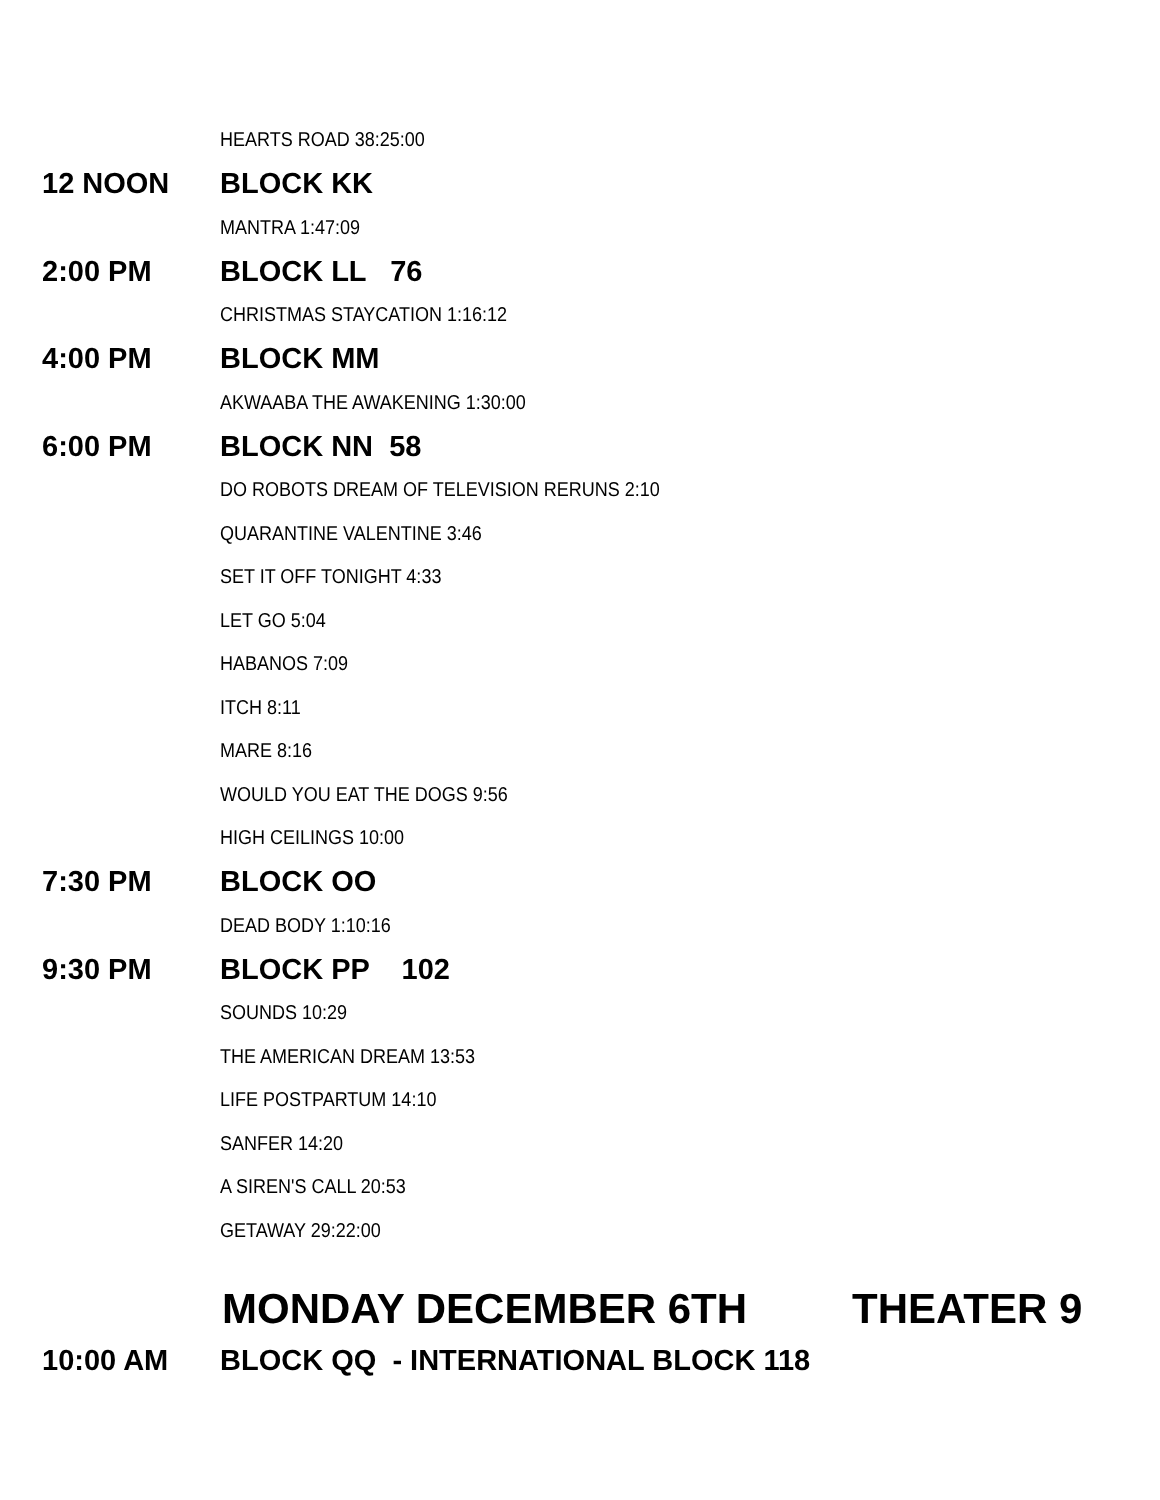HEARTS ROAD 38:25:00
12 NOON
BLOCK KK
MANTRA 1:47:09
2:00 PM
BLOCK LL 76
CHRISTMAS STAYCATION 1:16:12
4:00 PM
BLOCK MM
AKWAABA THE AWAKENING 1:30:00
6:00 PM
BLOCK NN 58
DO ROBOTS DREAM OF TELEVISION RERUNS 2:10
QUARANTINE VALENTINE 3:46
SET IT OFF TONIGHT 4:33
LET GO 5:04
HABANOS 7:09
ITCH 8:11
MARE 8:16
WOULD YOU EAT THE DOGS 9:56
HIGH CEILINGS 10:00
7:30 PM
BLOCK OO
DEAD BODY 1:10:16
9:30 PM
BLOCK PP 102
SOUNDS 10:29
THE AMERICAN DREAM 13:53
LIFE POSTPARTUM 14:10
SANFER 14:20
A SIREN'S CALL 20:53
GETAWAY 29:22:00
MONDAY DECEMBER 6TH THEATER 9
10:00 AM
BLOCK QQ - INTERNATIONAL BLOCK 118